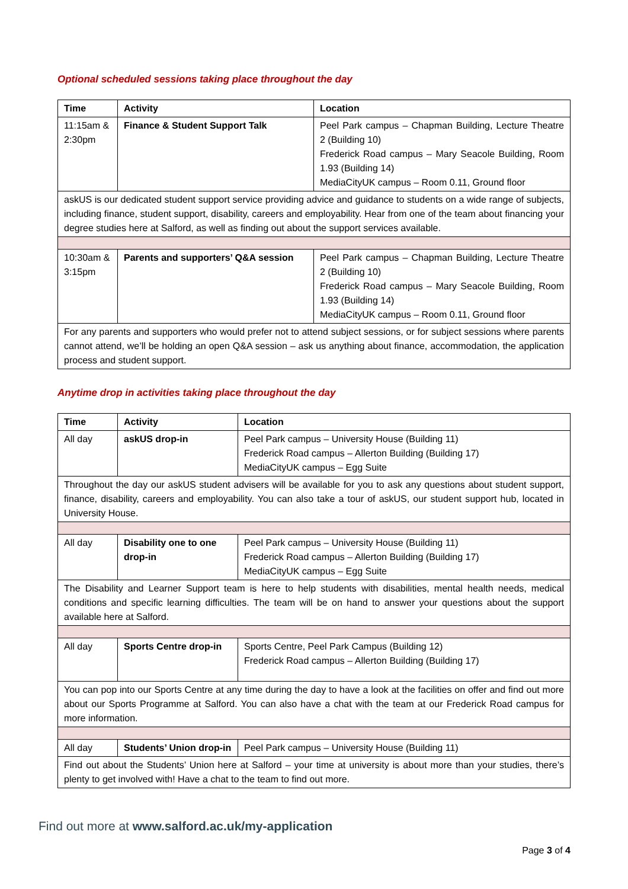Optional scheduled sessions taking place throughout the day
| Time | Activity | Location |
| --- | --- | --- |
| 11:15am & 2:30pm | Finance & Student Support Talk | Peel Park campus – Chapman Building, Lecture Theatre 2 (Building 10) Frederick Road campus – Mary Seacole Building, Room 1.93 (Building 14) MediaCityUK campus – Room 0.11, Ground floor |
| askUS is our dedicated student support service providing advice and guidance to students on a wide range of subjects, including finance, student support, disability, careers and employability. Hear from one of the team about financing your degree studies here at Salford, as well as finding out about the support services available. | | |
| 10:30am & 3:15pm | Parents and supporters’ Q&A session | Peel Park campus – Chapman Building, Lecture Theatre 2 (Building 10) Frederick Road campus – Mary Seacole Building, Room 1.93 (Building 14) MediaCityUK campus – Room 0.11, Ground floor |
| For any parents and supporters who would prefer not to attend subject sessions, or for subject sessions where parents cannot attend, we’ll be holding an open Q&A session – ask us anything about finance, accommodation, the application process and student support. | | |
Anytime drop in activities taking place throughout the day
| Time | Activity | Location |
| --- | --- | --- |
| All day | askUS drop-in | Peel Park campus – University House (Building 11) Frederick Road campus – Allerton Building (Building 17) MediaCityUK campus – Egg Suite |
| Throughout the day our askUS student advisers will be available for you to ask any questions about student support, finance, disability, careers and employability. You can also take a tour of askUS, our student support hub, located in University House. | | |
| All day | Disability one to one drop-in | Peel Park campus – University House (Building 11) Frederick Road campus – Allerton Building (Building 17) MediaCityUK campus – Egg Suite |
| The Disability and Learner Support team is here to help students with disabilities, mental health needs, medical conditions and specific learning difficulties. The team will be on hand to answer your questions about the support available here at Salford. | | |
| All day | Sports Centre drop-in | Sports Centre, Peel Park Campus (Building 12) Frederick Road campus – Allerton Building (Building 17) |
| You can pop into our Sports Centre at any time during the day to have a look at the facilities on offer and find out more about our Sports Programme at Salford. You can also have a chat with the team at our Frederick Road campus for more information. | | |
| All day | Students’ Union drop-in | Peel Park campus – University House (Building 11) |
| Find out about the Students’ Union here at Salford – your time at university is about more than your studies, there’s plenty to get involved with! Have a chat to the team to find out more. | | |
Find out more at www.salford.ac.uk/my-application
Page 3 of 4